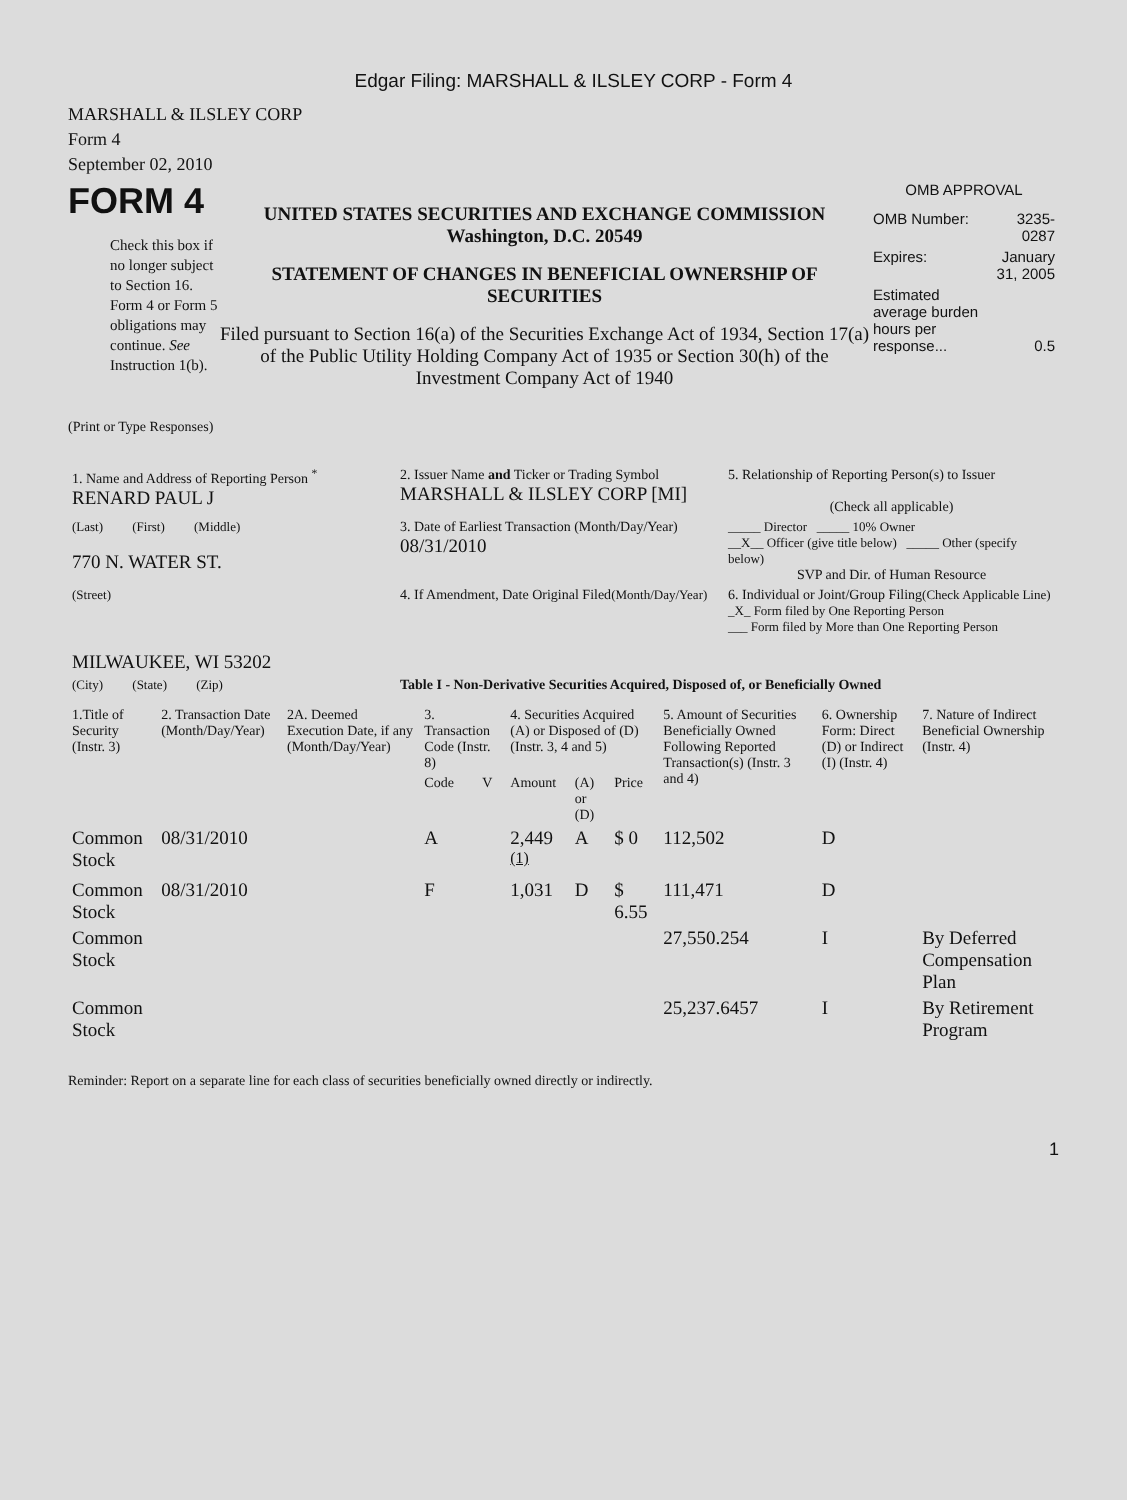Edgar Filing: MARSHALL & ILSLEY CORP - Form 4
MARSHALL & ILSLEY CORP
Form 4
September 02, 2010
FORM 4
Check this box if no longer subject to Section 16. Form 4 or Form 5 obligations may continue. See Instruction 1(b).
UNITED STATES SECURITIES AND EXCHANGE COMMISSION
Washington, D.C. 20549
STATEMENT OF CHANGES IN BENEFICIAL OWNERSHIP OF SECURITIES
Filed pursuant to Section 16(a) of the Securities Exchange Act of 1934, Section 17(a) of the Public Utility Holding Company Act of 1935 or Section 30(h) of the Investment Company Act of 1940
OMB APPROVAL
| OMB Number: | 3235-0287 |
| Expires: | January 31, 2005 |
| Estimated average burden hours per response... | 0.5 |
(Print or Type Responses)
| 1. Name and Address of Reporting Person <sup>*</sup> RENARD PAUL J | 2. Issuer Name and Ticker or Trading Symbol MARSHALL & ILSLEY CORP [MI] | 5. Relationship of Reporting Person(s) to Issuer (Check all applicable) |
| (Last) (First) (Middle) 770 N. WATER ST. | 3. Date of Earliest Transaction (Month/Day/Year) 08/31/2010 | _____ Director _____ 10% Owner __X__ Officer (give title below) _____ Other (specify below) SVP and Dir. of Human Resource |
| (Street) MILWAUKEE, WI 53202 | 4. If Amendment, Date Original Filed (Month/Day/Year) | 6. Individual or Joint/Group Filing (Check Applicable Line) _X_ Form filed by One Reporting Person ___ Form filed by More than One Reporting Person |
| (City) (State) (Zip) | Table I - Non-Derivative Securities Acquired, Disposed of, or Beneficially Owned | |
| 1.Title of Security (Instr. 3) | 2. Transaction Date (Month/Day/Year) | 2A. Deemed Execution Date, if any (Month/Day/Year) | 3. Transaction Code (Instr. 8) | | 4. Securities Acquired (A) or Disposed of (D) (Instr. 3, 4 and 5) | | | 5. Amount of Securities Beneficially Owned Following Reported Transaction(s) (Instr. 3 and 4) | 6. Ownership Form: Direct (D) or Indirect (I) (Instr. 4) | 7. Nature of Indirect Beneficial Ownership (Instr. 4) |
| --- | --- | --- | --- | --- | --- | --- | --- | --- | --- | --- |
| | | | Code | V | Amount | (A) or (D) | Price | | | |
| Common Stock | 08/31/2010 | | A | | 2,449 <sup>(1)</sup> | A | $ 0 | 112,502 | D | |
| Common Stock | 08/31/2010 | | F | | 1,031 | D | $ 6.55 | 111,471 | D | |
| Common Stock | | | | | | | | 27,550.254 | I | By Deferred Compensation Plan |
| Common Stock | | | | | | | | 25,237.6457 | I | By Retirement Program |
Reminder: Report on a separate line for each class of securities beneficially owned directly or indirectly.
1